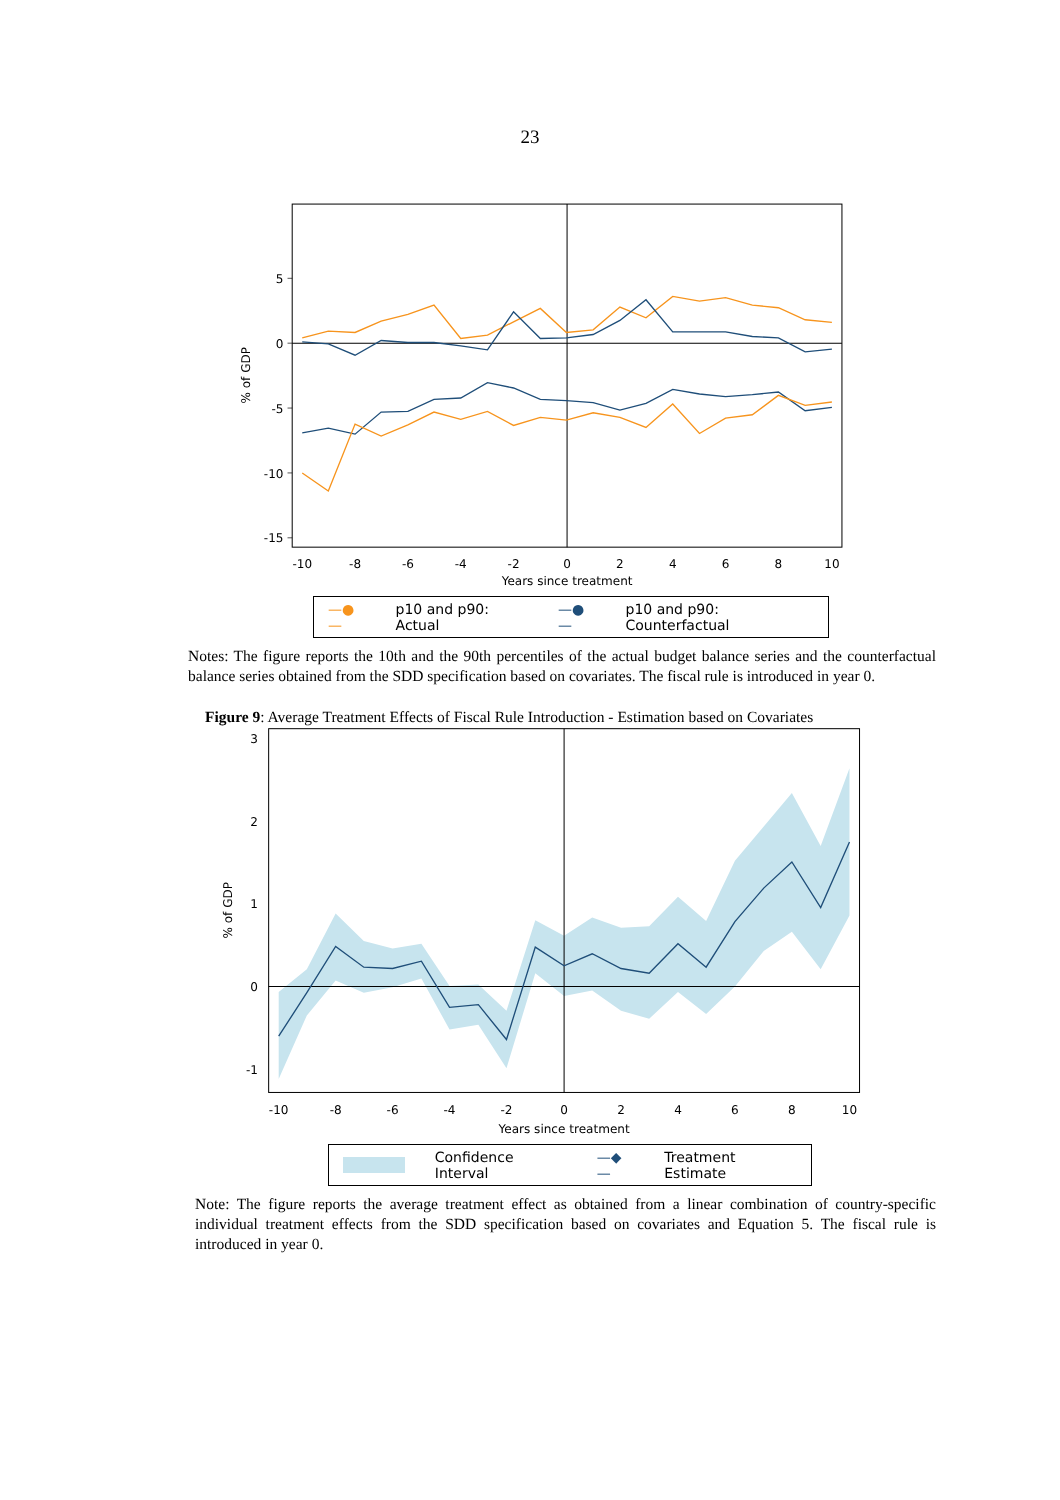23
5
0
-5
-10
-15
-10
-8
-6
-4
-2
0
2
4
6
8
10
Years since treatment
% of GDP
—●— p10 and p90: Actual —●— p10 and p90: Counterfactual
Notes: The figure reports the 10th and the 90th percentiles of the actual budget balance series and the counterfactual balance series obtained from the SDD specification based on covariates. The fiscal rule is introduced in year 0.
Figure 9: Average Treatment Effects of Fiscal Rule Introduction - Estimation based on Covariates
3
2
1
0
-1
-10
-8
-6
-4
-2
0
2
4
6
8
10
Years since treatment
% of GDP
Confidence Interval —◆— Treatment Estimate
Note: The figure reports the average treatment effect as obtained from a linear combination of country-specific individual treatment effects from the SDD specification based on covariates and Equation 5. The fiscal rule is introduced in year 0.